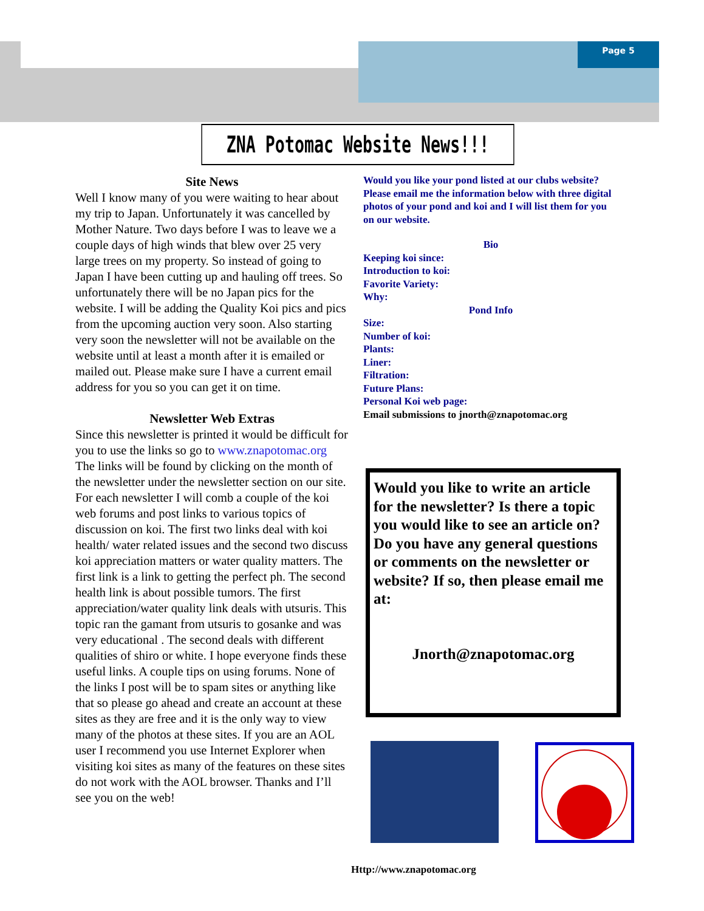Page 5
ZNA Potomac Website News!!!
Site News
Well I know many of you were waiting to hear about my trip to Japan. Unfortunately it was cancelled by Mother Nature. Two days before I was to leave we a couple days of high winds that blew over 25 very large trees on my property. So instead of going to Japan I have been cutting up and hauling off trees. So unfortunately there will be no Japan pics for the website. I will be adding the Quality Koi pics and pics from the upcoming auction very soon. Also starting very soon the newsletter will not be available on the website until at least a month after it is emailed or mailed out. Please make sure I have a current email address for you so you can get it on time.
Newsletter Web Extras
Since this newsletter is printed it would be difficult for you to use the links so go to www.znapotomac.org The links will be found by clicking on the month of the newsletter under the newsletter section on our site. For each newsletter I will comb a couple of the koi web forums and post links to various topics of discussion on koi. The first two links deal with koi health/ water related issues and the second two discuss koi appreciation matters or water quality matters. The first link is a link to getting the perfect ph. The second health link is about possible tumors. The first appreciation/water quality link deals with utsuris. This topic ran the gamant from utsuris to gosanke and was very educational . The second deals with different qualities of shiro or white. I hope everyone finds these useful links. A couple tips on using forums. None of the links I post will be to spam sites or anything like that so please go ahead and create an account at these sites as they are free and it is the only way to view many of the photos at these sites. If you are an AOL user I recommend you use Internet Explorer when visiting koi sites as many of the features on these sites do not work with the AOL browser. Thanks and I’ll see you on the web!
Would you like your pond listed at our clubs website? Please email me the information below with three digital photos of your pond and koi and I will list them for you on our website.
Bio
Keeping koi since:
Introduction to koi:
Favorite Variety:
Why:
Pond Info
Size:
Number of koi:
Plants:
Liner:
Filtration:
Future Plans:
Personal Koi web page:
Email submissions to jnorth@znapotomac.org
Would you like to write an article for the newsletter? Is there a topic you would like to see an article on? Do you have any general questions or comments on the newsletter or website? If so, then please email me at:
Jnorth@znapotomac.org
Http://www.znapotomac.org